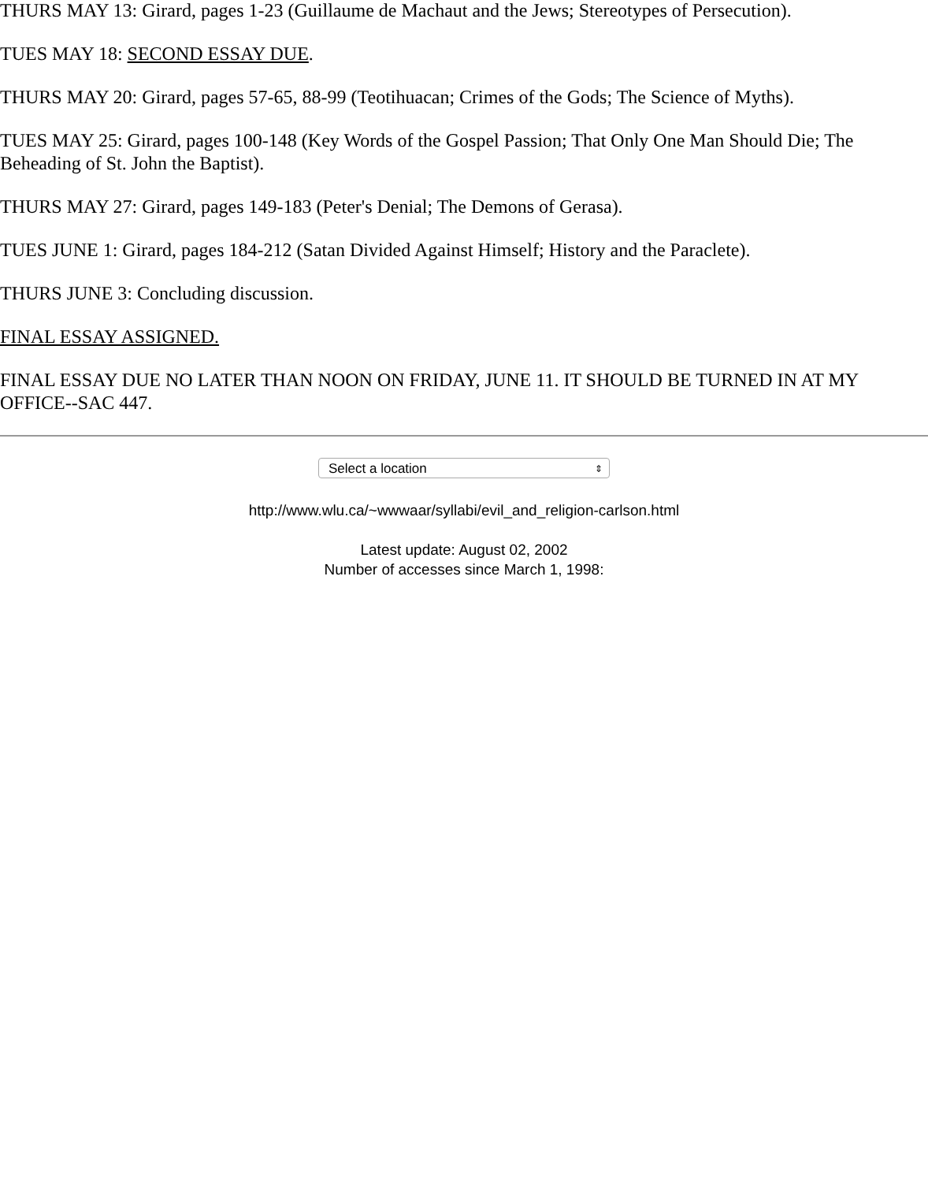THURS MAY 13: Girard, pages 1-23 (Guillaume de Machaut and the Jews; Stereotypes of Persecution).
TUES MAY 18: SECOND ESSAY DUE.
THURS MAY 20: Girard, pages 57-65, 88-99 (Teotihuacan; Crimes of the Gods; The Science of Myths).
TUES MAY 25: Girard, pages 100-148 (Key Words of the Gospel Passion; That Only One Man Should Die; The Beheading of St. John the Baptist).
THURS MAY 27: Girard, pages 149-183 (Peter's Denial; The Demons of Gerasa).
TUES JUNE 1: Girard, pages 184-212 (Satan Divided Against Himself; History and the Paraclete).
THURS JUNE 3: Concluding discussion.
FINAL ESSAY ASSIGNED.
FINAL ESSAY DUE NO LATER THAN NOON ON FRIDAY, JUNE 11. IT SHOULD BE TURNED IN AT MY OFFICE--SAC 447.
Select a location ⇕
http://www.wlu.ca/~wwwaar/syllabi/evil_and_religion-carlson.html
Latest update: August 02, 2002
Number of accesses since March 1, 1998: